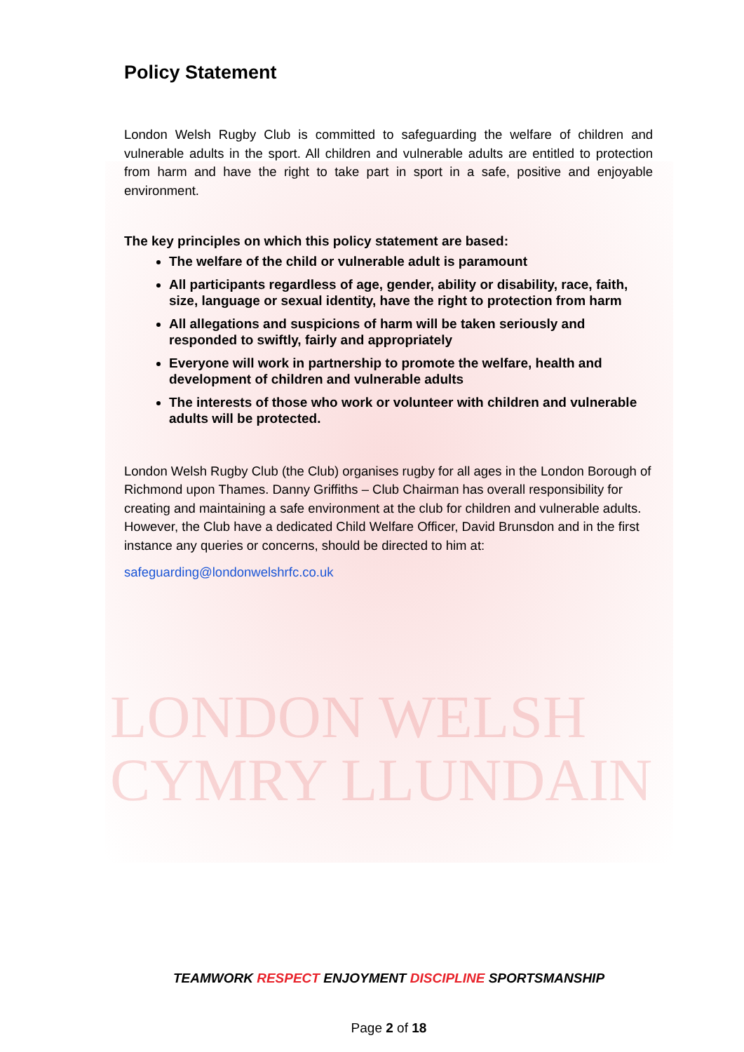Policy Statement
London Welsh Rugby Club is committed to safeguarding the welfare of children and vulnerable adults in the sport. All children and vulnerable adults are entitled to protection from harm and have the right to take part in sport in a safe, positive and enjoyable environment.
The key principles on which this policy statement are based:
The welfare of the child or vulnerable adult is paramount
All participants regardless of age, gender, ability or disability, race, faith, size, language or sexual identity, have the right to protection from harm
All allegations and suspicions of harm will be taken seriously and responded to swiftly, fairly and appropriately
Everyone will work in partnership to promote the welfare, health and development of children and vulnerable adults
The interests of those who work or volunteer with children and vulnerable adults will be protected.
London Welsh Rugby Club (the Club) organises rugby for all ages in the London Borough of Richmond upon Thames. Danny Griffiths – Club Chairman has overall responsibility for creating and maintaining a safe environment at the club for children and vulnerable adults. However, the Club have a dedicated Child Welfare Officer, David Brunsdon and in the first instance any queries or concerns, should be directed to him at:
safeguarding@londonwelshrfc.co.uk
LONDON WELSH
CYMRY LLUNDAIN
TEAMWORK RESPECT ENJOYMENT DISCIPLINE SPORTSMANSHIP
Page 2 of 18